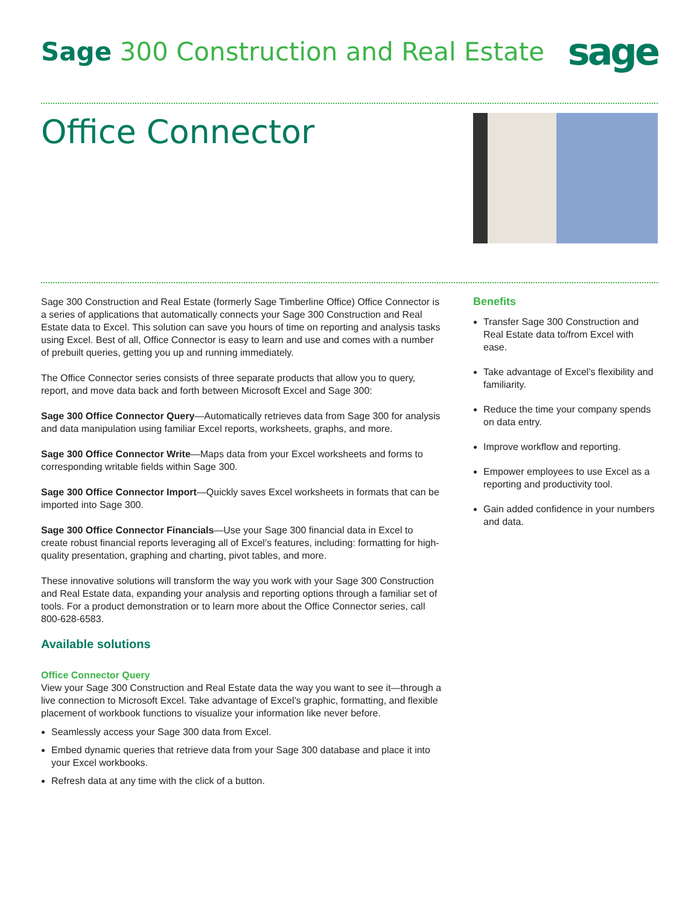Sage 300 Construction and Real Estate
sage
Office Connector
Sage 300 Construction and Real Estate (formerly Sage Timberline Office) Office Connector is a series of applications that automatically connects your Sage 300 Construction and Real Estate data to Excel. This solution can save you hours of time on reporting and analysis tasks using Excel. Best of all, Office Connector is easy to learn and use and comes with a number of prebuilt queries, getting you up and running immediately.
The Office Connector series consists of three separate products that allow you to query, report, and move data back and forth between Microsoft Excel and Sage 300:
Sage 300 Office Connector Query—Automatically retrieves data from Sage 300 for analysis and data manipulation using familiar Excel reports, worksheets, graphs, and more.
Sage 300 Office Connector Write—Maps data from your Excel worksheets and forms to corresponding writable fields within Sage 300.
Sage 300 Office Connector Import—Quickly saves Excel worksheets in formats that can be imported into Sage 300.
Sage 300 Office Connector Financials—Use your Sage 300 financial data in Excel to create robust financial reports leveraging all of Excel’s features, including: formatting for high-quality presentation, graphing and charting, pivot tables, and more.
These innovative solutions will transform the way you work with your Sage 300 Construction and Real Estate data, expanding your analysis and reporting options through a familiar set of tools. For a product demonstration or to learn more about the Office Connector series, call 800-628-6583.
Available solutions
Office Connector Query
View your Sage 300 Construction and Real Estate data the way you want to see it—through a live connection to Microsoft Excel. Take advantage of Excel’s graphic, formatting, and flexible placement of workbook functions to visualize your information like never before.
Seamlessly access your Sage 300 data from Excel.
Embed dynamic queries that retrieve data from your Sage 300 database and place it into your Excel workbooks.
Refresh data at any time with the click of a button.
Benefits
Transfer Sage 300 Construction and Real Estate data to/from Excel with ease.
Take advantage of Excel’s flexibility and familiarity.
Reduce the time your company spends on data entry.
Improve workflow and reporting.
Empower employees to use Excel as a reporting and productivity tool.
Gain added confidence in your numbers and data.